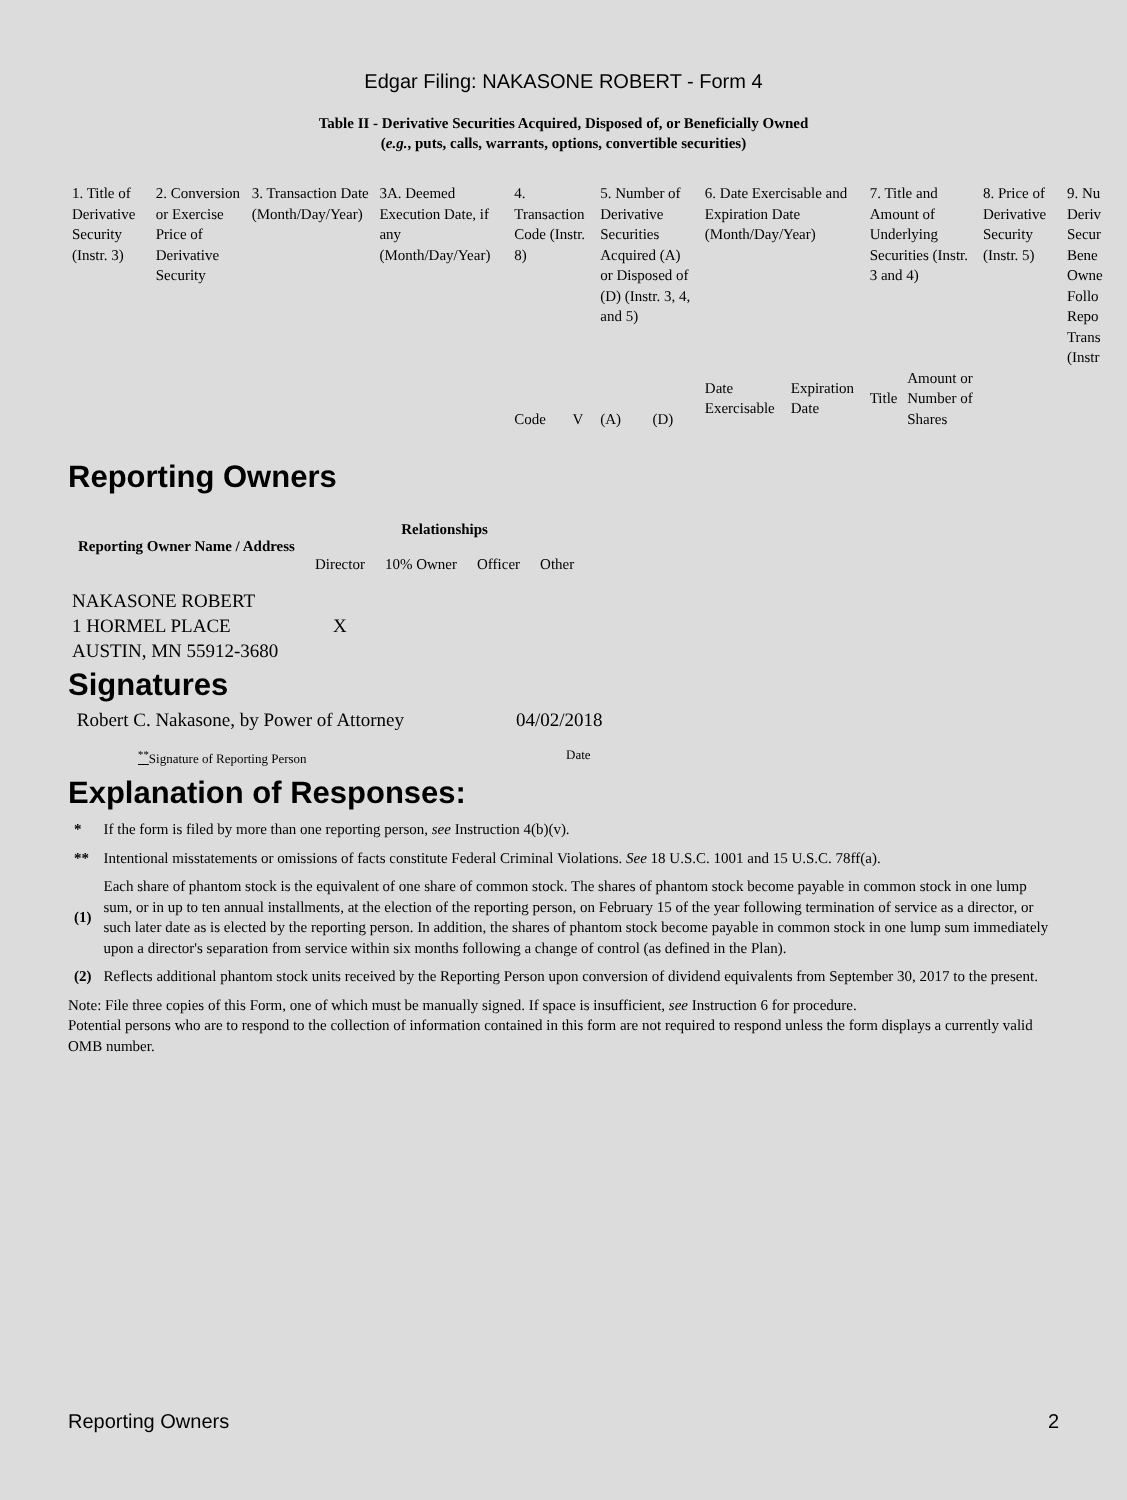Edgar Filing: NAKASONE ROBERT - Form 4
Table II - Derivative Securities Acquired, Disposed of, or Beneficially Owned
(e.g., puts, calls, warrants, options, convertible securities)
| 1. Title of Derivative Security (Instr. 3) | 2. Conversion or Exercise Price of Derivative Security | 3. Transaction Date (Month/Day/Year) | 3A. Deemed Execution Date, if any (Month/Day/Year) | 4. Transaction Code (Instr. 8) | | 5. Number of Derivative Securities Acquired (A) or Disposed of (D) (Instr. 3, 4, and 5) | | 6. Date Exercisable and Expiration Date (Month/Day/Year) | | 7. Title and Amount of Underlying Securities (Instr. 3 and 4) | | 8. Price of Derivative Security (Instr. 5) | 9. Nu Deriv Secur Bene Owne Follo Repo Trans (Instr |
| | | | | Code | V | (A) | (D) | Date Exercisable | Expiration Date | Title | Amount or Number of Shares | | |
Reporting Owners
| Reporting Owner Name / Address | Relationships | | | |
| --- | --- | --- | --- | --- |
| | Director | 10% Owner | Officer | Other |
| NAKASONE ROBERT 1 HORMEL PLACE AUSTIN, MN 55912-3680 | X | | | |
Signatures
| Robert C. Nakasone, by Power of Attorney | 04/02/2018 |
| <sup>**</sup> Signature of Reporting Person | Date |
Explanation of Responses:
| * | If the form is filed by more than one reporting person, see Instruction 4(b)(v). |
| ** | Intentional misstatements or omissions of facts constitute Federal Criminal Violations. See 18 U.S.C. 1001 and 15 U.S.C. 78ff(a). |
| (1) | Each share of phantom stock is the equivalent of one share of common stock. The shares of phantom stock become payable in common stock in one lump sum, or in up to ten annual installments, at the election of the reporting person, on February 15 of the year following termination of service as a director, or such later date as is elected by the reporting person. In addition, the shares of phantom stock become payable in common stock in one lump sum immediately upon a director's separation from service within six months following a change of control (as defined in the Plan). |
| (2) | Reflects additional phantom stock units received by the Reporting Person upon conversion of dividend equivalents from September 30, 2017 to the present. |
Note: File three copies of this Form, one of which must be manually signed. If space is insufficient, see Instruction 6 for procedure.
Potential persons who are to respond to the collection of information contained in this form are not required to respond unless the form displays a currently valid OMB number.
Reporting Owners 2